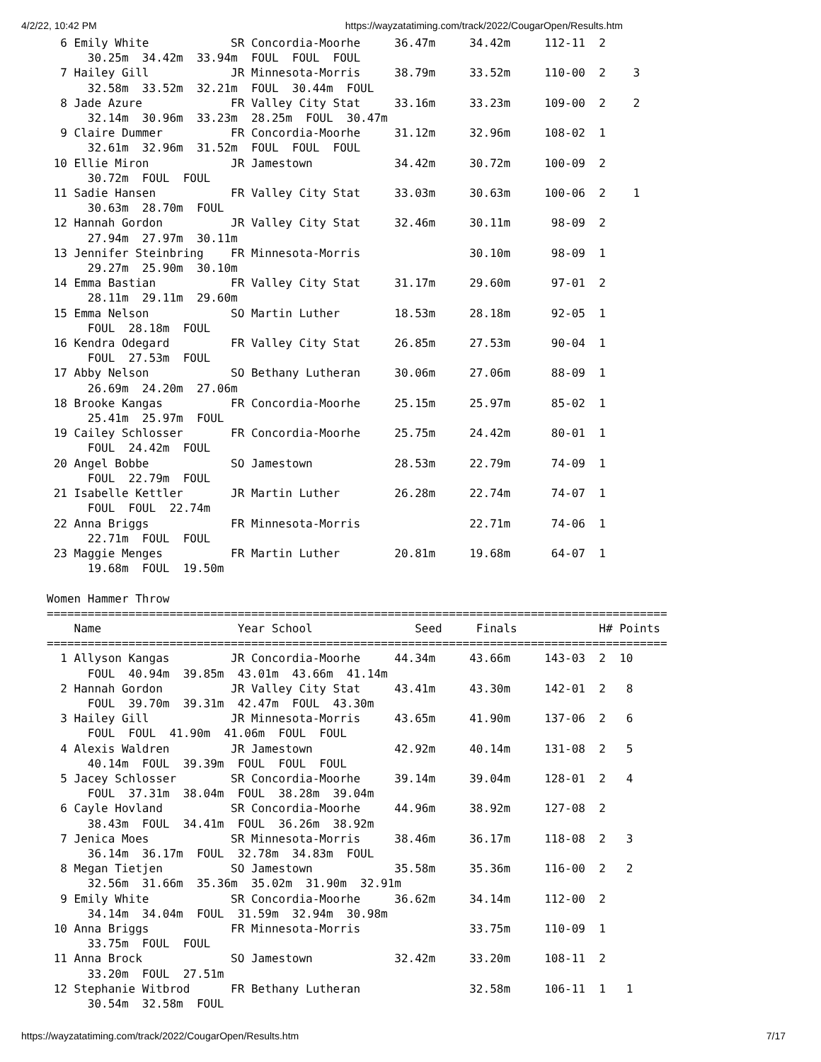4/2/22, 10:42 PM https://wayzatatiming.com/track/2022/CougarOpen/Results.htm
  6 Emily White            SR Concordia-Moorhe     36.47m     34.42m     112-11  2
      30.25m  34.42m  33.94m  FOUL  FOUL  FOUL
  7 Hailey Gill            JR Minnesota-Morris     38.79m     33.52m     110-00  2    3
      32.58m  33.52m  32.21m  FOUL  30.44m  FOUL
  8 Jade Azure             FR Valley City Stat     33.16m     33.23m     109-00  2    2
      32.14m  30.96m  33.23m  28.25m  FOUL  30.47m
  9 Claire Dummer          FR Concordia-Moorhe     31.12m     32.96m     108-02  1
      32.61m  32.96m  31.52m  FOUL  FOUL  FOUL
 10 Ellie Miron            JR Jamestown            34.42m     30.72m     100-09  2
      30.72m  FOUL  FOUL
 11 Sadie Hansen           FR Valley City Stat     33.03m     30.63m     100-06  2    1
      30.63m  28.70m  FOUL
 12 Hannah Gordon          JR Valley City Stat     32.46m     30.11m      98-09  2
      27.94m  27.97m  30.11m
 13 Jennifer Steinbring    FR Minnesota-Morris                30.10m      98-09  1
      29.27m  25.90m  30.10m
 14 Emma Bastian           FR Valley City Stat     31.17m     29.60m      97-01  2
      28.11m  29.11m  29.60m
 15 Emma Nelson            SO Martin Luther        18.53m     28.18m      92-05  1
      FOUL  28.18m  FOUL
 16 Kendra Odegard         FR Valley City Stat     26.85m     27.53m      90-04  1
      FOUL  27.53m  FOUL
 17 Abby Nelson            SO Bethany Lutheran     30.06m     27.06m      88-09  1
      26.69m  24.20m  27.06m
 18 Brooke Kangas          FR Concordia-Moorhe     25.15m     25.97m      85-02  1
      25.41m  25.97m  FOUL
 19 Cailey Schlosser       FR Concordia-Moorhe     25.75m     24.42m      80-01  1
      FOUL  24.42m  FOUL
 20 Angel Bobbe            SO Jamestown            28.53m     22.79m      74-09  1
      FOUL  22.79m  FOUL
 21 Isabelle Kettler       JR Martin Luther        26.28m     22.74m      74-07  1
      FOUL  FOUL  22.74m
 22 Anna Briggs            FR Minnesota-Morris                22.71m      74-06  1
      22.71m  FOUL  FOUL
 23 Maggie Menges          FR Martin Luther        20.81m     19.68m      64-07  1
      19.68m  FOUL  19.50m

Women Hammer Throw
===========================================================================================
    Name                    Year School               Seed     Finals            H# Points
===========================================================================================
  1 Allyson Kangas         JR Concordia-Moorhe     44.34m     43.66m     143-03  2  10
      FOUL  40.94m  39.85m  43.01m  43.66m  41.14m
  2 Hannah Gordon          JR Valley City Stat     43.41m     43.30m     142-01  2   8
      FOUL  39.70m  39.31m  42.47m  FOUL  43.30m
  3 Hailey Gill            JR Minnesota-Morris     43.65m     41.90m     137-06  2   6
      FOUL  FOUL  41.90m  41.06m  FOUL  FOUL
  4 Alexis Waldren         JR Jamestown            42.92m     40.14m     131-08  2   5
      40.14m  FOUL  39.39m  FOUL  FOUL  FOUL
  5 Jacey Schlosser        SR Concordia-Moorhe     39.14m     39.04m     128-01  2   4
      FOUL  37.31m  38.04m  FOUL  38.28m  39.04m
  6 Cayle Hovland          SR Concordia-Moorhe     44.96m     38.92m     127-08  2
      38.43m  FOUL  34.41m  FOUL  36.26m  38.92m
  7 Jenica Moes            SR Minnesota-Morris     38.46m     36.17m     118-08  2   3
      36.14m  36.17m  FOUL  32.78m  34.83m  FOUL
  8 Megan Tietjen          SO Jamestown            35.58m     35.36m     116-00  2   2
      32.56m  31.66m  35.36m  35.02m  31.90m  32.91m
  9 Emily White            SR Concordia-Moorhe     36.62m     34.14m     112-00  2
      34.14m  34.04m  FOUL  31.59m  32.94m  30.98m
 10 Anna Briggs            FR Minnesota-Morris                33.75m     110-09  1
      33.75m  FOUL  FOUL
 11 Anna Brock             SO Jamestown            32.42m     33.20m     108-11  2
      33.20m  FOUL  27.51m
 12 Stephanie Witbrod      FR Bethany Lutheran                32.58m     106-11  1   1
      30.54m  32.58m  FOUL
https://wayzatatiming.com/track/2022/CougarOpen/Results.htm 7/17